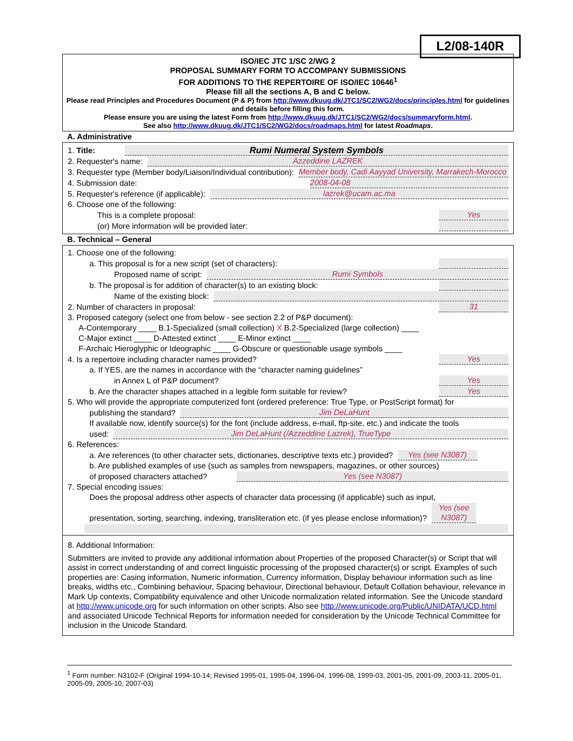L2/08-140R
ISO/IEC JTC 1/SC 2/WG 2
PROPOSAL SUMMARY FORM TO ACCOMPANY SUBMISSIONS
FOR ADDITIONS TO THE REPERTOIRE OF ISO/IEC 10646<sup>1</sup>
Please fill all the sections A, B and C below.
Please read Principles and Procedures Document (P & P) from http://www.dkuug.dk/JTC1/SC2/WG2/docs/principles.html for guidelines and details before filling this form.
Please ensure you are using the latest Form from http://www.dkuug.dk/JTC1/SC2/WG2/docs/summaryform.html.
See also http://www.dkuug.dk/JTC1/SC2/WG2/docs/roadmaps.html for latest Roadmaps.
A. Administrative
1. Title: Rumi Numeral System Symbols
2. Requester's name: Azzeddine LAZREK
3. Requester type (Member body/Liaison/Individual contribution): Member body, Cadi Aayyad University, Marrakech-Morocco
4. Submission date: 2008-04-08
5. Requester's reference (if applicable): lazrek@ucam.ac.ma
6. Choose one of the following:
This is a complete proposal: Yes
(or) More information will be provided later:
B. Technical – General
1. Choose one of the following:
a. This proposal is for a new script (set of characters):
Proposed name of script: Rumi Symbols
b. The proposal is for addition of character(s) to an existing block:
Name of the existing block:
2. Number of characters in proposal: 31
3. Proposed category (select one from below - see section 2.2 of P&P document):
A-Contemporary ____ B.1-Specialized (small collection) X B.2-Specialized (large collection) ____
C-Major extinct ____ D-Attested extinct ____ E-Minor extinct ____
F-Archaic Hieroglyphic or Ideographic ____ G-Obscure or questionable usage symbols ____
4. Is a repertoire including character names provided? Yes
a. If YES, are the names in accordance with the “character naming guidelines”
in Annex L of P&P document? Yes
b. Are the character shapes attached in a legible form suitable for review? Yes
5. Who will provide the appropriate computerized font (ordered preference: True Type, or PostScript format) for
publishing the standard? Jim DeLaHunt
If available now, identify source(s) for the font (include address, e-mail, ftp-site, etc.) and indicate the tools
used: Jim DeLaHunt (/Azzeddine Lazrek), TrueType
6. References:
a. Are references (to other character sets, dictionaries, descriptive texts etc.) provided? Yes (see N3087)
b. Are published examples of use (such as samples from newspapers, magazines, or other sources)
of proposed characters attached? Yes (see N3087)
7. Special encoding issues:
Does the proposal address other aspects of character data processing (if applicable) such as input,
presentation, sorting, searching, indexing, transliteration etc. (if yes please enclose information)? Yes (see N3087)
8. Additional Information:
Submitters are invited to provide any additional information about Properties of the proposed Character(s) or Script that will assist in correct understanding of and correct linguistic processing of the proposed character(s) or script. Examples of such properties are: Casing information, Numeric information, Currency information, Display behaviour information such as line breaks, widths etc., Combining behaviour, Spacing behaviour, Directional behaviour, Default Collation behaviour, relevance in Mark Up contexts, Compatibility equivalence and other Unicode normalization related information. See the Unicode standard at http://www.unicode.org for such information on other scripts. Also see http://www.unicode.org/Public/UNIDATA/UCD.html and associated Unicode Technical Reports for information needed for consideration by the Unicode Technical Committee for inclusion in the Unicode Standard.
<sup>1</sup> Form number: N3102-F (Original 1994-10-14; Revised 1995-01, 1995-04, 1996-04, 1996-08, 1999-03, 2001-05, 2001-09, 2003-11, 2005-01, 2005-09, 2005-10, 2007-03)